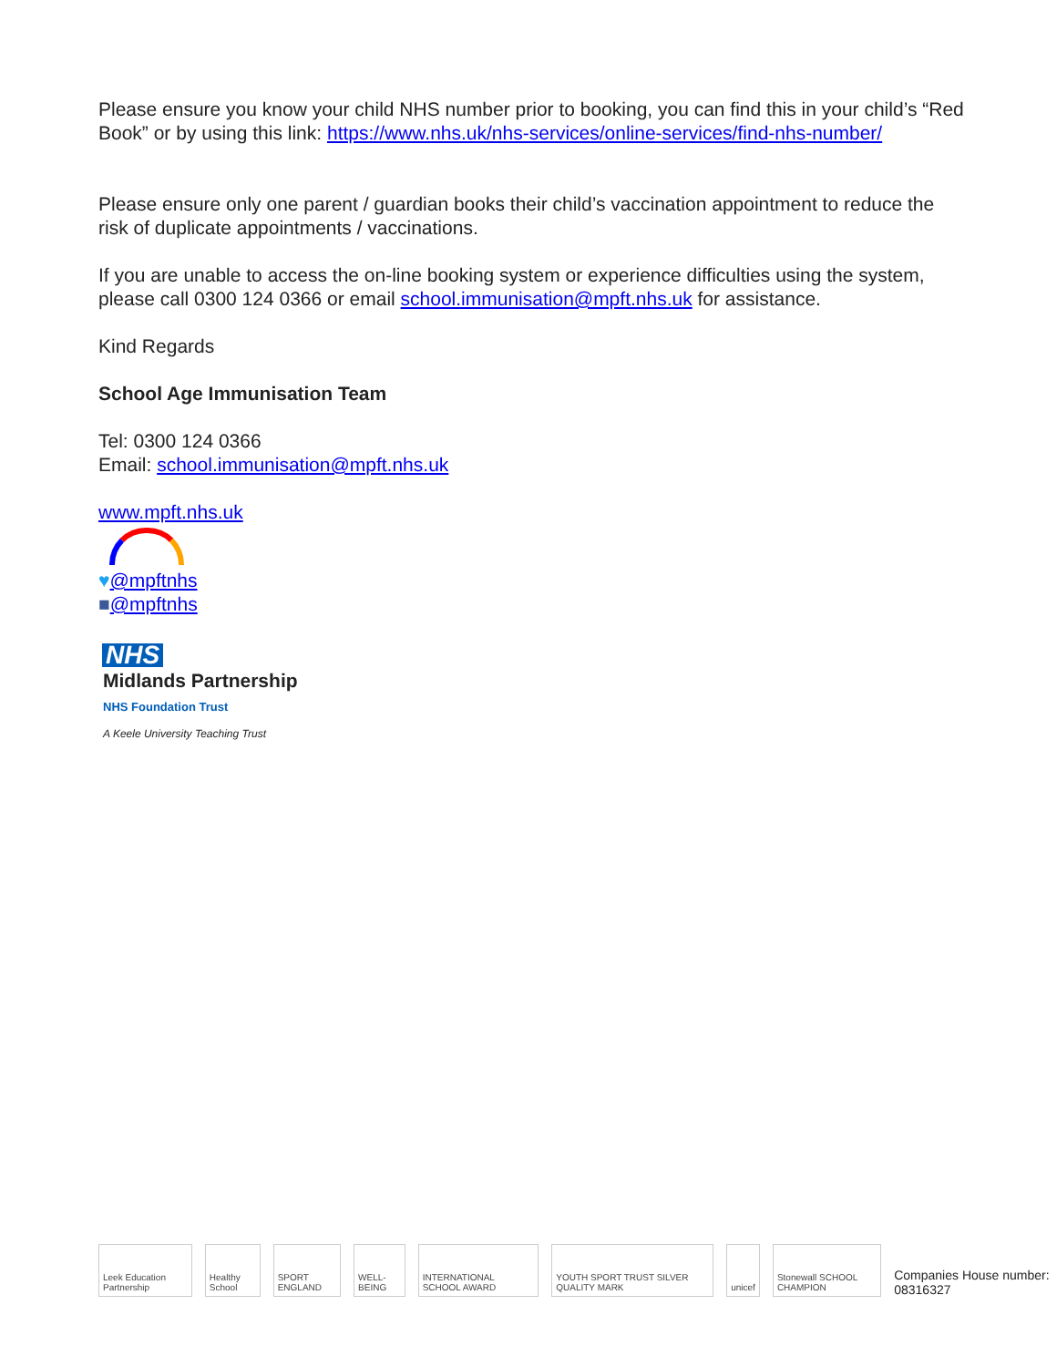Please ensure you know your child NHS number prior to booking, you can find this in your child’s “Red Book” or by using this link: https://www.nhs.uk/nhs-services/online-services/find-nhs-number/
Please ensure only one parent / guardian books their child’s vaccination appointment to reduce the risk of duplicate appointments / vaccinations.
If you are unable to access the on-line booking system or experience difficulties using the system, please call 0300 124 0366 or email school.immunisation@mpft.nhs.uk for assistance.
Kind Regards
School Age Immunisation Team
Tel: 0300 124 0366
Email: school.immunisation@mpft.nhs.uk
www.mpft.nhs.uk
♥@mpftnhs
■@mpftnhs
NHS
Midlands Partnership
NHS Foundation Trust
A Keele University Teaching Trust
Leek Education Partnership Healthy School SPORT ENGLAND WELL-BEING INTERNATIONAL SCHOOL AWARD YOUTH SPORT TRUST SILVER QUALITY MARK unicef Stonewall SCHOOL CHAMPION Companies House number: 08316327